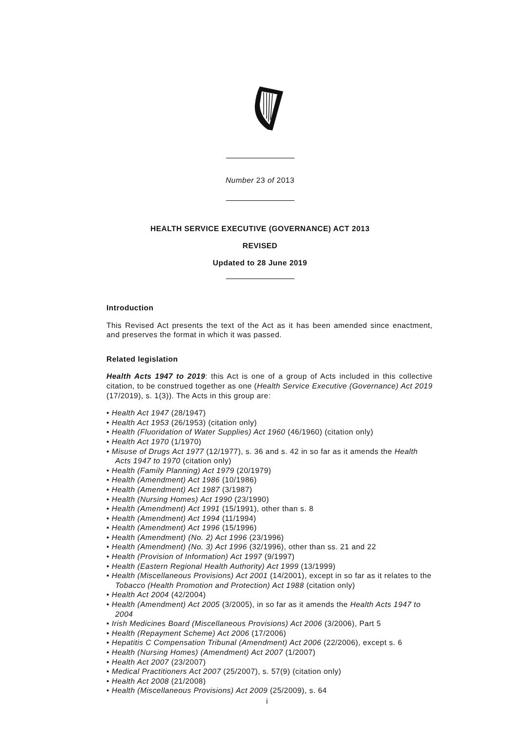Number 23 of 2013
HEALTH SERVICE EXECUTIVE (GOVERNANCE) ACT 2013
REVISED
Updated to 28 June 2019
Introduction
This Revised Act presents the text of the Act as it has been amended since enactment, and preserves the format in which it was passed.
Related legislation
Health Acts 1947 to 2019: this Act is one of a group of Acts included in this collective citation, to be construed together as one (Health Service Executive (Governance) Act 2019 (17/2019), s. 1(3)). The Acts in this group are:
• Health Act 1947 (28/1947)
• Health Act 1953 (26/1953) (citation only)
• Health (Fluoridation of Water Supplies) Act 1960 (46/1960) (citation only)
• Health Act 1970 (1/1970)
• Misuse of Drugs Act 1977 (12/1977), s. 36 and s. 42 in so far as it amends the Health Acts 1947 to 1970 (citation only)
• Health (Family Planning) Act 1979 (20/1979)
• Health (Amendment) Act 1986 (10/1986)
• Health (Amendment) Act 1987 (3/1987)
• Health (Nursing Homes) Act 1990 (23/1990)
• Health (Amendment) Act 1991 (15/1991), other than s. 8
• Health (Amendment) Act 1994 (11/1994)
• Health (Amendment) Act 1996 (15/1996)
• Health (Amendment) (No. 2) Act 1996 (23/1996)
• Health (Amendment) (No. 3) Act 1996 (32/1996), other than ss. 21 and 22
• Health (Provision of Information) Act 1997 (9/1997)
• Health (Eastern Regional Health Authority) Act 1999 (13/1999)
• Health (Miscellaneous Provisions) Act 2001 (14/2001), except in so far as it relates to the Tobacco (Health Promotion and Protection) Act 1988 (citation only)
• Health Act 2004 (42/2004)
• Health (Amendment) Act 2005 (3/2005), in so far as it amends the Health Acts 1947 to 2004
• Irish Medicines Board (Miscellaneous Provisions) Act 2006 (3/2006), Part 5
• Health (Repayment Scheme) Act 2006 (17/2006)
• Hepatitis C Compensation Tribunal (Amendment) Act 2006 (22/2006), except s. 6
• Health (Nursing Homes) (Amendment) Act 2007 (1/2007)
• Health Act 2007 (23/2007)
• Medical Practitioners Act 2007 (25/2007), s. 57(9) (citation only)
• Health Act 2008 (21/2008)
• Health (Miscellaneous Provisions) Act 2009 (25/2009), s. 64
i